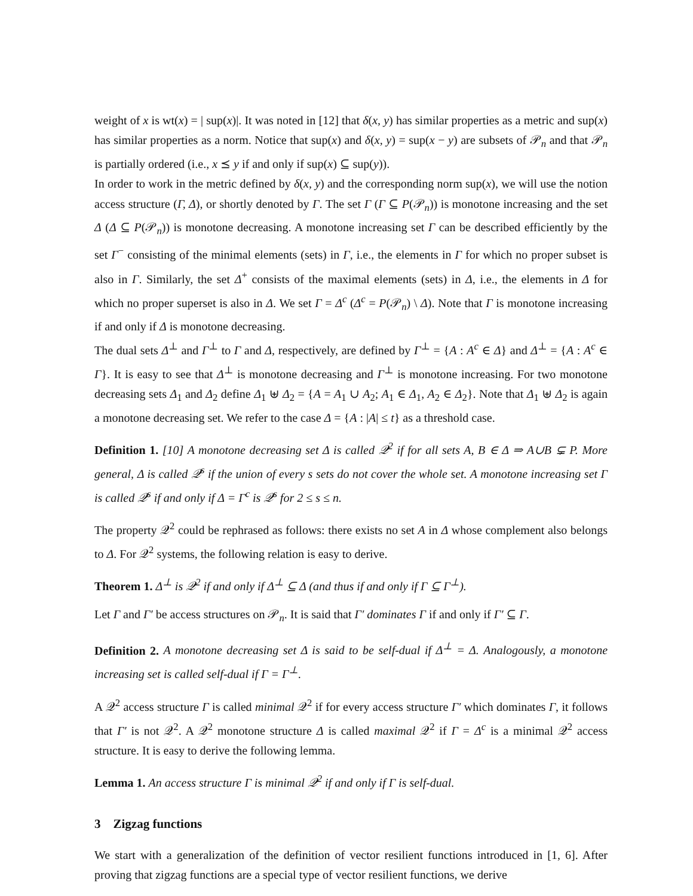weight of x is wt(x) = | sup(x)|. It was noted in [12] that δ(x, y) has similar properties as a metric and sup(x) has similar properties as a norm. Notice that sup(x) and δ(x, y) = sup(x − y) are subsets of 𝒫<sub>n</sub> and that 𝒫<sub>n</sub> is partially ordered (i.e., x ⪯ y if and only if sup(x) ⊆ sup(y)).
In order to work in the metric defined by δ(x, y) and the corresponding norm sup(x), we will use the notion access structure (Γ, Δ), or shortly denoted by Γ. The set Γ (Γ ⊆ P(𝒫<sub>n</sub>)) is monotone increasing and the set Δ (Δ ⊆ P(𝒫<sub>n</sub>)) is monotone decreasing. A monotone increasing set Γ can be described efficiently by the set Γ<sup>−</sup> consisting of the minimal elements (sets) in Γ, i.e., the elements in Γ for which no proper subset is also in Γ. Similarly, the set Δ<sup>+</sup> consists of the maximal elements (sets) in Δ, i.e., the elements in Δ for which no proper superset is also in Δ. We set Γ = Δ<sup>c</sup> (Δ<sup>c</sup> = P(𝒫<sub>n</sub>) \ Δ). Note that Γ is monotone increasing if and only if Δ is monotone decreasing.
The dual sets Δ<sup>⊥</sup> and Γ<sup>⊥</sup> to Γ and Δ, respectively, are defined by Γ<sup>⊥</sup> = {A : A<sup>c</sup> ∈ Δ} and Δ<sup>⊥</sup> = {A : A<sup>c</sup> ∈ Γ}. It is easy to see that Δ<sup>⊥</sup> is monotone decreasing and Γ<sup>⊥</sup> is monotone increasing. For two monotone decreasing sets Δ<sub>1</sub> and Δ<sub>2</sub> define Δ<sub>1</sub> ⊎ Δ<sub>2</sub> = {A = A<sub>1</sub> ∪ A<sub>2</sub>; A<sub>1</sub> ∈ Δ<sub>1</sub>, A<sub>2</sub> ∈ Δ<sub>2</sub>}. Note that Δ<sub>1</sub> ⊎ Δ<sub>2</sub> is again a monotone decreasing set. We refer to the case Δ = {A : |A| ≤ t} as a threshold case.
Definition 1. [10] A monotone decreasing set Δ is called 𝒬<sup>2</sup> if for all sets A, B ∈ Δ ⇒ A∪B ⊊ P. More general, Δ is called 𝒬<sup>s</sup> if the union of every s sets do not cover the whole set. A monotone increasing set Γ is called 𝒬<sup>s</sup> if and only if Δ = Γ<sup>c</sup> is 𝒬<sup>s</sup> for 2 ≤ s ≤ n.
The property 𝒬<sup>2</sup> could be rephrased as follows: there exists no set A in Δ whose complement also belongs to Δ. For 𝒬<sup>2</sup> systems, the following relation is easy to derive.
Theorem 1. Δ<sup>⊥</sup> is 𝒬<sup>2</sup> if and only if Δ<sup>⊥</sup> ⊆ Δ (and thus if and only if Γ ⊆ Γ<sup>⊥</sup>).
Let Γ and Γ′ be access structures on 𝒫<sub>n</sub>. It is said that Γ′ dominates Γ if and only if Γ′ ⊆ Γ.
Definition 2. A monotone decreasing set Δ is said to be self-dual if Δ<sup>⊥</sup> = Δ. Analogously, a monotone increasing set is called self-dual if Γ = Γ<sup>⊥</sup>.
A 𝒬<sup>2</sup> access structure Γ is called minimal 𝒬<sup>2</sup> if for every access structure Γ′ which dominates Γ, it follows that Γ′ is not 𝒬<sup>2</sup>. A 𝒬<sup>2</sup> monotone structure Δ is called maximal 𝒬<sup>2</sup> if Γ = Δ<sup>c</sup> is a minimal 𝒬<sup>2</sup> access structure. It is easy to derive the following lemma.
Lemma 1. An access structure Γ is minimal 𝒬<sup>2</sup> if and only if Γ is self-dual.
3 Zigzag functions
We start with a generalization of the definition of vector resilient functions introduced in [1, 6]. After proving that zigzag functions are a special type of vector resilient functions, we derive